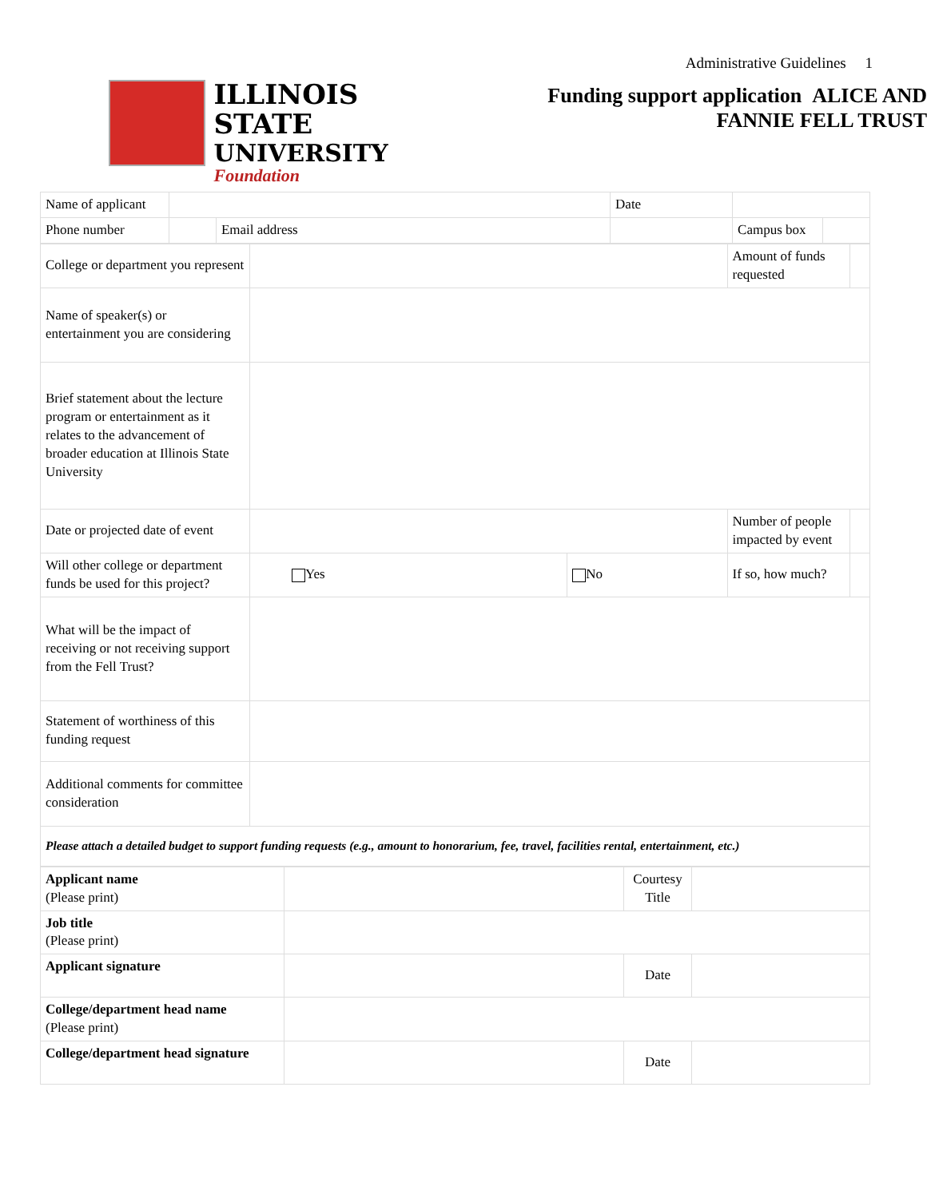Administrative Guidelines 1
ILLINOIS STATE
UNIVERSITY
Foundation
Funding support application ALICE AND
FANNIE FELL TRUST
| Name of applicant | | | Date | | |
| Phone number | | Email address | | Campus box | |
| College or department you represent | | | Amount of funds requested | |
| Name of speaker(s) or entertainment you are considering | | | | |
| Brief statement about the lecture program or entertainment as it relates to the advancement of broader education at Illinois State University | | | | |
| Date or projected date of event | | | Number of people impacted by event | |
| Will other college or department funds be used for this project? | Yes | No | If so, how much? | |
| What will be the impact of receiving or not receiving support from the Fell Trust? | | | | |
| Statement of worthiness of this funding request | | | | |
| Additional comments for committee consideration | | | | |
| Please attach a detailed budget to support funding requests (e.g., amount to honorarium, fee, travel, facilities rental, entertainment, etc.) | | | | |
| Applicant name (Please print) | | | Courtesy Title | |
| Job title (Please print) | | | | |
| Applicant signature | | Date | | |
| College/department head name (Please print) | | | | |
| College/department head signature | | Date | | |